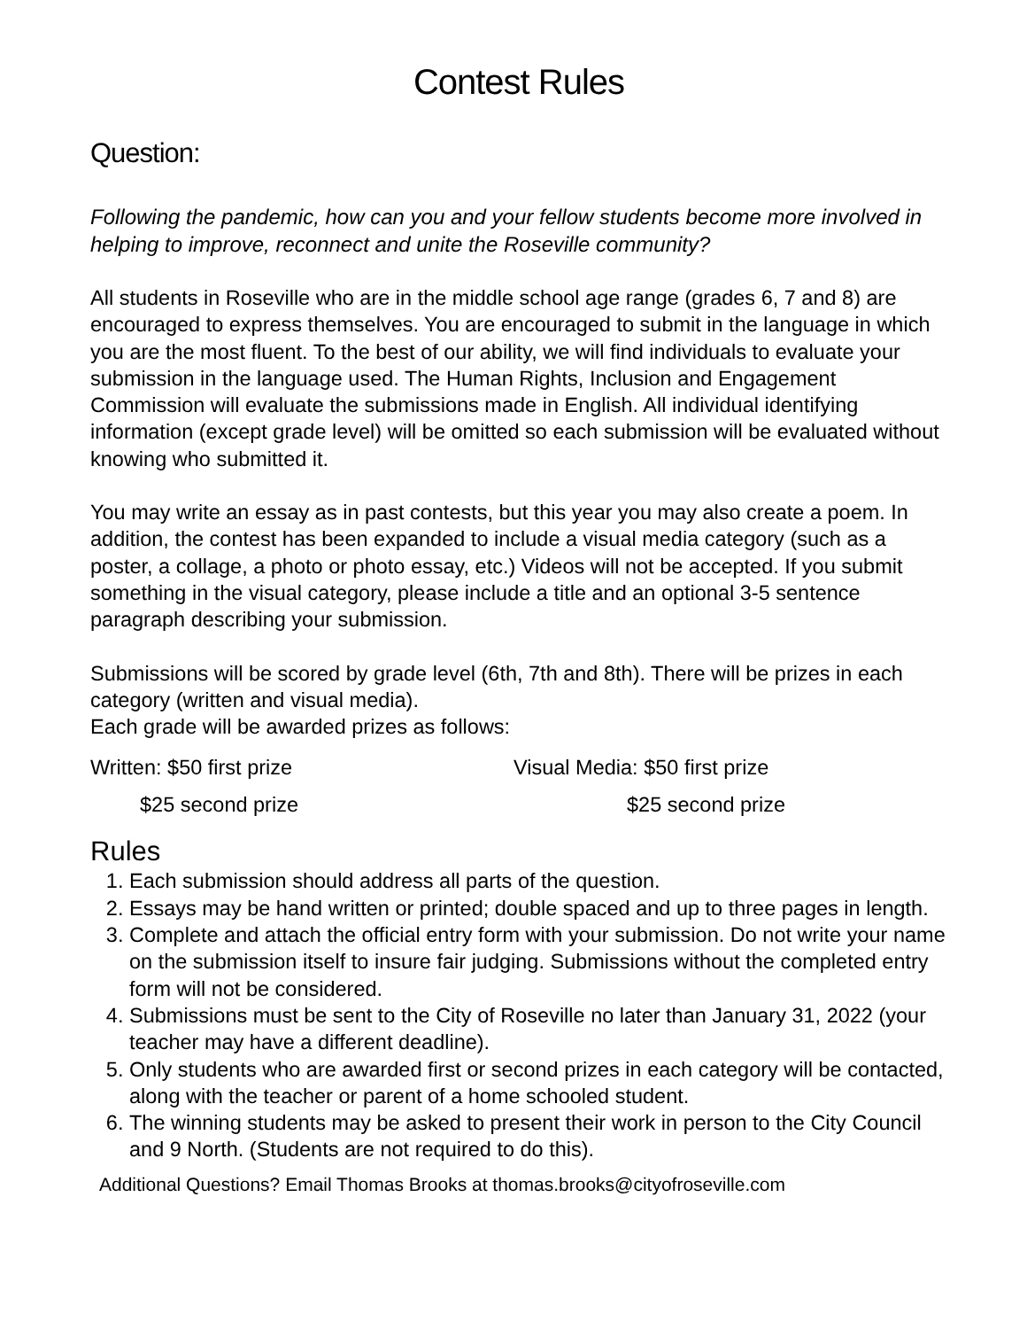Contest Rules
Question:
Following the pandemic, how can you and your fellow students become more involved in helping to improve, reconnect and unite the Roseville community?
All students in Roseville who are in the middle school age range (grades 6, 7 and 8) are encouraged to express themselves. You are encouraged to submit in the language in which you are the most fluent. To the best of our ability, we will find individuals to evaluate your submission in the language used. The Human Rights, Inclusion and Engagement Commission will evaluate the submissions made in English. All individual identifying information (except grade level) will be omitted so each submission will be evaluated without knowing who submitted it.
You may write an essay as in past contests, but this year you may also create a poem. In addition, the contest has been expanded to include a visual media category (such as a poster, a collage, a photo or photo essay, etc.) Videos will not be accepted. If you submit something in the visual category, please include a title and an optional 3-5 sentence paragraph describing your submission.
Submissions will be scored by grade level (6th, 7th and 8th). There will be prizes in each category (written and visual media).
Each grade will be awarded prizes as follows:
Written: $50 first prize
$25 second prize
Visual Media: $50 first prize
$25 second prize
Rules
1. Each submission should address all parts of the question.
2. Essays may be hand written or printed; double spaced and up to three pages in length.
3. Complete and attach the official entry form with your submission. Do not write your name on the submission itself to insure fair judging. Submissions without the completed entry form will not be considered.
4. Submissions must be sent to the City of Roseville no later than January 31, 2022 (your teacher may have a different deadline).
5. Only students who are awarded first or second prizes in each category will be contacted, along with the teacher or parent of a home schooled student.
6. The winning students may be asked to present their work in person to the City Council and 9 North. (Students are not required to do this).
Additional Questions? Email Thomas Brooks at thomas.brooks@cityofroseville.com